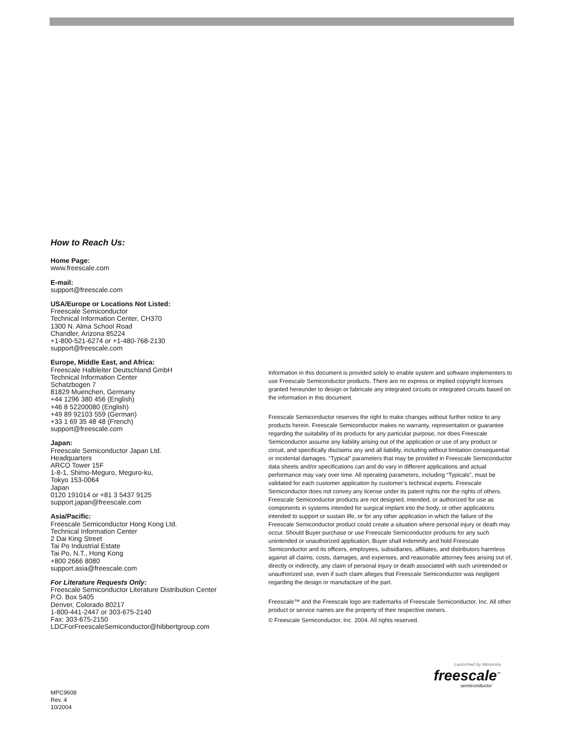How to Reach Us:
Home Page:
www.freescale.com
E-mail:
support@freescale.com
USA/Europe or Locations Not Listed:
Freescale Semiconductor
Technical Information Center, CH370
1300 N. Alma School Road
Chandler, Arizona 85224
+1-800-521-6274 or +1-480-768-2130
support@freescale.com
Europe, Middle East, and Africa:
Freescale Halbleiter Deutschland GmbH
Technical Information Center
Schatzbogen 7
81829 Muenchen, Germany
+44 1296 380 456 (English)
+46 8 52200080 (English)
+49 89 92103 559 (German)
+33 1 69 35 48 48 (French)
support@freescale.com
Japan:
Freescale Semiconductor Japan Ltd.
Headquarters
ARCO Tower 15F
1-8-1, Shimo-Meguro, Meguro-ku,
Tokyo 153-0064
Japan
0120 191014 or +81 3 5437 9125
support.japan@freescale.com
Asia/Pacific:
Freescale Semiconductor Hong Kong Ltd.
Technical Information Center
2 Dai King Street
Tai Po Industrial Estate
Tai Po, N.T., Hong Kong
+800 2666 8080
support.asia@freescale.com
For Literature Requests Only:
Freescale Semiconductor Literature Distribution Center
P.O. Box 5405
Denver, Colorado 80217
1-800-441-2447 or 303-675-2140
Fax: 303-675-2150
LDCForFreescaleSemiconductor@hibbertgroup.com
Information in this document is provided solely to enable system and software implementers to use Freescale Semiconductor products. There are no express or implied copyright licenses granted hereunder to design or fabricate any integrated circuits or integrated circuits based on the information in this document.
Freescale Semiconductor reserves the right to make changes without further notice to any products herein. Freescale Semiconductor makes no warranty, representation or guarantee regarding the suitability of its products for any particular purpose, nor does Freescale Semiconductor assume any liability arising out of the application or use of any product or circuit, and specifically disclaims any and all liability, including without limitation consequential or incidental damages. “Typical” parameters that may be provided in Freescale Semiconductor data sheets and/or specifications can and do vary in different applications and actual performance may vary over time. All operating parameters, including “Typicals”, must be validated for each customer application by customer’s technical experts. Freescale Semiconductor does not convey any license under its patent rights nor the rights of others. Freescale Semiconductor products are not designed, intended, or authorized for use as components in systems intended for surgical implant into the body, or other applications intended to support or sustain life, or for any other application in which the failure of the Freescale Semiconductor product could create a situation where personal injury or death may occur. Should Buyer purchase or use Freescale Semiconductor products for any such unintended or unauthorized application, Buyer shall indemnify and hold Freescale Semiconductor and its officers, employees, subsidiaries, affiliates, and distributors harmless against all claims, costs, damages, and expenses, and reasonable attorney fees arising out of, directly or indirectly, any claim of personal injury or death associated with such unintended or unauthorized use, even if such claim alleges that Freescale Semiconductor was negligent regarding the design or manufacture of the part.
Freescale™ and the Freescale logo are trademarks of Freescale Semiconductor, Inc. All other product or service names are the property of their respective owners.
© Freescale Semiconductor, Inc. 2004. All rights reserved.
Launched by Motorola
freescale<sup>™</sup>
semiconductor
MPC9608
Rev. 4
10/2004